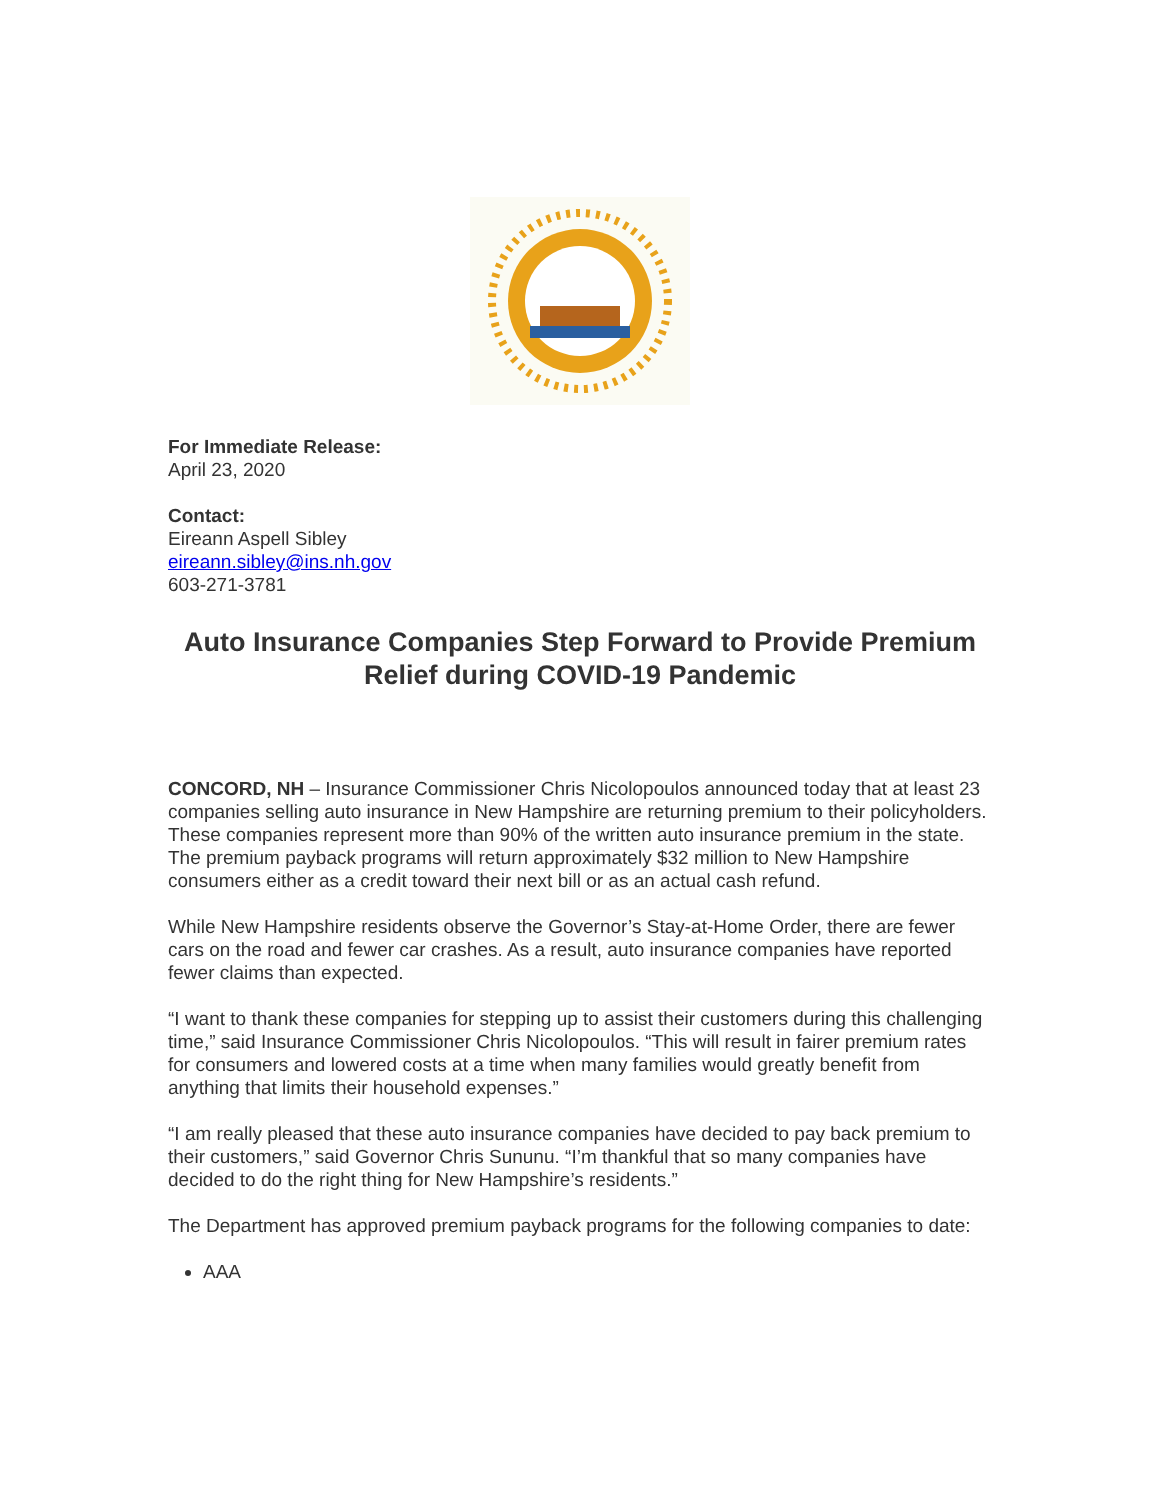For Immediate Release:
April 23, 2020
Contact:
Eireann Aspell Sibley
eireann.sibley@ins.nh.gov
603-271-3781
Auto Insurance Companies Step Forward to Provide Premium Relief during COVID-19 Pandemic
CONCORD, NH – Insurance Commissioner Chris Nicolopoulos announced today that at least 23 companies selling auto insurance in New Hampshire are returning premium to their policyholders. These companies represent more than 90% of the written auto insurance premium in the state. The premium payback programs will return approximately $32 million to New Hampshire consumers either as a credit toward their next bill or as an actual cash refund.
While New Hampshire residents observe the Governor’s Stay-at-Home Order, there are fewer cars on the road and fewer car crashes. As a result, auto insurance companies have reported fewer claims than expected.
“I want to thank these companies for stepping up to assist their customers during this challenging time,” said Insurance Commissioner Chris Nicolopoulos. “This will result in fairer premium rates for consumers and lowered costs at a time when many families would greatly benefit from anything that limits their household expenses.”
“I am really pleased that these auto insurance companies have decided to pay back premium to their customers,” said Governor Chris Sununu. “I’m thankful that so many companies have decided to do the right thing for New Hampshire’s residents.”
The Department has approved premium payback programs for the following companies to date:
AAA